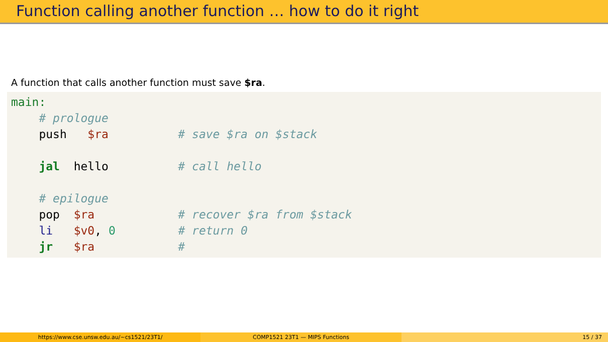Function calling another function … how to do it right
A function that calls another function must save $ra.
main:
    # prologue
    push   $ra          # save $ra on $stack

    jal  hello          # call hello

    # epilogue
    pop  $ra            # recover $ra from $stack
    li   $v0, 0         # return 0
    jr   $ra            #
https://www.cse.unsw.edu.au/~cs1521/23T1/
COMP1521 23T1 — MIPS Functions 15 / 37